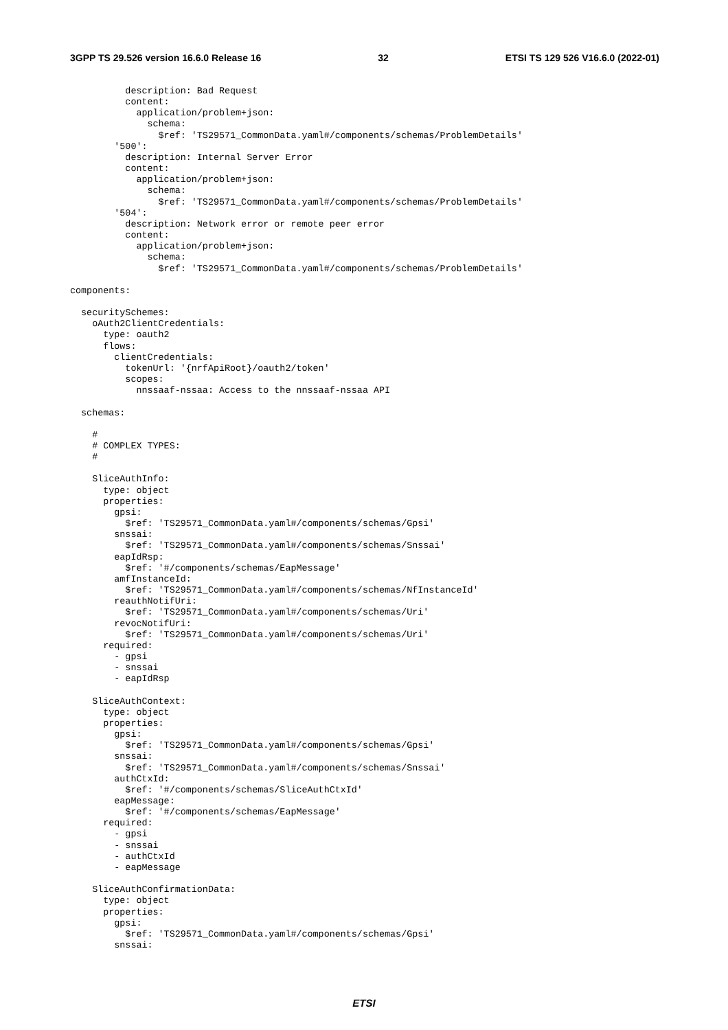3GPP TS 29.526 version 16.6.0 Release 16 32 ETSI TS 129 526 V16.6.0 (2022-01)
          description: Bad Request
          content:
            application/problem+json:
              schema:
                $ref: 'TS29571_CommonData.yaml#/components/schemas/ProblemDetails'
        '500':
          description: Internal Server Error
          content:
            application/problem+json:
              schema:
                $ref: 'TS29571_CommonData.yaml#/components/schemas/ProblemDetails'
        '504':
          description: Network error or remote peer error
          content:
            application/problem+json:
              schema:
                $ref: 'TS29571_CommonData.yaml#/components/schemas/ProblemDetails'

components:

  securitySchemes:
    oAuth2ClientCredentials:
      type: oauth2
      flows:
        clientCredentials:
          tokenUrl: '{nrfApiRoot}/oauth2/token'
          scopes:
            nnssaaf-nssaa: Access to the nnssaaf-nssaa API

  schemas:

    #
    # COMPLEX TYPES:
    #

    SliceAuthInfo:
      type: object
      properties:
        gpsi:
          $ref: 'TS29571_CommonData.yaml#/components/schemas/Gpsi'
        snssai:
          $ref: 'TS29571_CommonData.yaml#/components/schemas/Snssai'
        eapIdRsp:
          $ref: '#/components/schemas/EapMessage'
        amfInstanceId:
          $ref: 'TS29571_CommonData.yaml#/components/schemas/NfInstanceId'
        reauthNotifUri:
          $ref: 'TS29571_CommonData.yaml#/components/schemas/Uri'
        revocNotifUri:
          $ref: 'TS29571_CommonData.yaml#/components/schemas/Uri'
      required:
        - gpsi
        - snssai
        - eapIdRsp

    SliceAuthContext:
      type: object
      properties:
        gpsi:
          $ref: 'TS29571_CommonData.yaml#/components/schemas/Gpsi'
        snssai:
          $ref: 'TS29571_CommonData.yaml#/components/schemas/Snssai'
        authCtxId:
          $ref: '#/components/schemas/SliceAuthCtxId'
        eapMessage:
          $ref: '#/components/schemas/EapMessage'
      required:
        - gpsi
        - snssai
        - authCtxId
        - eapMessage

    SliceAuthConfirmationData:
      type: object
      properties:
        gpsi:
          $ref: 'TS29571_CommonData.yaml#/components/schemas/Gpsi'
        snssai:
ETSI